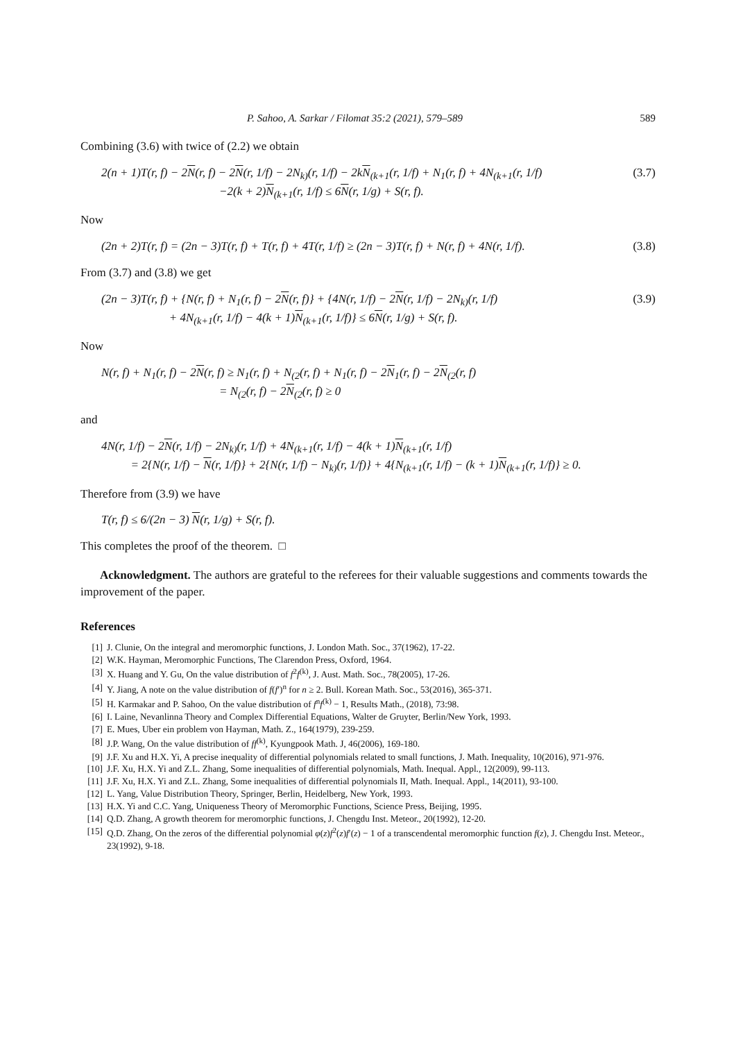P. Sahoo, A. Sarkar / Filomat 35:2 (2021), 579–589 589
Combining (3.6) with twice of (2.2) we obtain
2(n + 1)T(r, f) − 2N(r, f) − 2N(r, 1/f) − 2N<sub>k)</sub>(r, 1/f) − 2kN<sub>(k+1</sub>(r, 1/f) + N<sub>1</sub>(r, f) + 4N<sub>(k+1</sub>(r, 1/f)
−2(k + 2)N<sub>(k+1</sub>(r, 1/f) ≤ 6N(r, 1/g) + S(r, f). (3.7)
Now
(2n + 2)T(r, f) = (2n − 3)T(r, f) + T(r, f) + 4T(r, 1/f) ≥ (2n − 3)T(r, f) + N(r, f) + 4N(r, 1/f). (3.8)
From (3.7) and (3.8) we get
(2n − 3)T(r, f) + {N(r, f) + N<sub>1</sub>(r, f) − 2N(r, f)} + {4N(r, 1/f) − 2N(r, 1/f) − 2N<sub>k)</sub>(r, 1/f)
+ 4N<sub>(k+1</sub>(r, 1/f) − 4(k + 1)N<sub>(k+1</sub>(r, 1/f)} ≤ 6N(r, 1/g) + S(r, f). (3.9)
Now
N(r, f) + N<sub>1</sub>(r, f) − 2N(r, f) ≥ N<sub>1</sub>(r, f) + N<sub>(2</sub>(r, f) + N<sub>1</sub>(r, f) − 2N<sub>1</sub>(r, f) − 2N<sub>(2</sub>(r, f)
= N<sub>(2</sub>(r, f) − 2N<sub>(2</sub>(r, f) ≥ 0
and
4N(r, 1/f) − 2N(r, 1/f) − 2N<sub>k)</sub>(r, 1/f) + 4N<sub>(k+1</sub>(r, 1/f) − 4(k + 1)N<sub>(k+1</sub>(r, 1/f)
= 2{N(r, 1/f) − N(r, 1/f)} + 2{N(r, 1/f) − N<sub>k)</sub>(r, 1/f)} + 4{N<sub>(k+1</sub>(r, 1/f) − (k + 1)N<sub>(k+1</sub>(r, 1/f)} ≥ 0.
Therefore from (3.9) we have
T(r, f) ≤ 6/(2n − 3) N(r, 1/g) + S(r, f).
This completes the proof of the theorem. □
Acknowledgment. The authors are grateful to the referees for their valuable suggestions and comments towards the improvement of the paper.
References
[1] J. Clunie, On the integral and meromorphic functions, J. London Math. Soc., 37(1962), 17-22.
[2] W.K. Hayman, Meromorphic Functions, The Clarendon Press, Oxford, 1964.
[3] X. Huang and Y. Gu, On the value distribution of f<sup>2</sup>f<sup>(k)</sup>, J. Aust. Math. Soc., 78(2005), 17-26.
[4] Y. Jiang, A note on the value distribution of f(f′)<sup>n</sup> for n ≥ 2. Bull. Korean Math. Soc., 53(2016), 365-371.
[5] H. Karmakar and P. Sahoo, On the value distribution of f<sup>n</sup>f<sup>(k)</sup> − 1, Results Math., (2018), 73:98.
[6] I. Laine, Nevanlinna Theory and Complex Differential Equations, Walter de Gruyter, Berlin/New York, 1993.
[7] E. Mues, Uber ein problem von Hayman, Math. Z., 164(1979), 239-259.
[8] J.P. Wang, On the value distribution of ff<sup>(k)</sup>, Kyungpook Math. J, 46(2006), 169-180.
[9] J.F. Xu and H.X. Yi, A precise inequality of differential polynomials related to small functions, J. Math. Inequality, 10(2016), 971-976.
[10] J.F. Xu, H.X. Yi and Z.L. Zhang, Some inequalities of differential polynomials, Math. Inequal. Appl., 12(2009), 99-113.
[11] J.F. Xu, H.X. Yi and Z.L. Zhang, Some inequalities of differential polynomials II, Math. Inequal. Appl., 14(2011), 93-100.
[12] L. Yang, Value Distribution Theory, Springer, Berlin, Heidelberg, New York, 1993.
[13] H.X. Yi and C.C. Yang, Uniqueness Theory of Meromorphic Functions, Science Press, Beijing, 1995.
[14] Q.D. Zhang, A growth theorem for meromorphic functions, J. Chengdu Inst. Meteor., 20(1992), 12-20.
[15] Q.D. Zhang, On the zeros of the differential polynomial φ(z)f<sup>2</sup>(z)f′(z) − 1 of a transcendental meromorphic function f(z), J. Chengdu Inst. Meteor., 23(1992), 9-18.